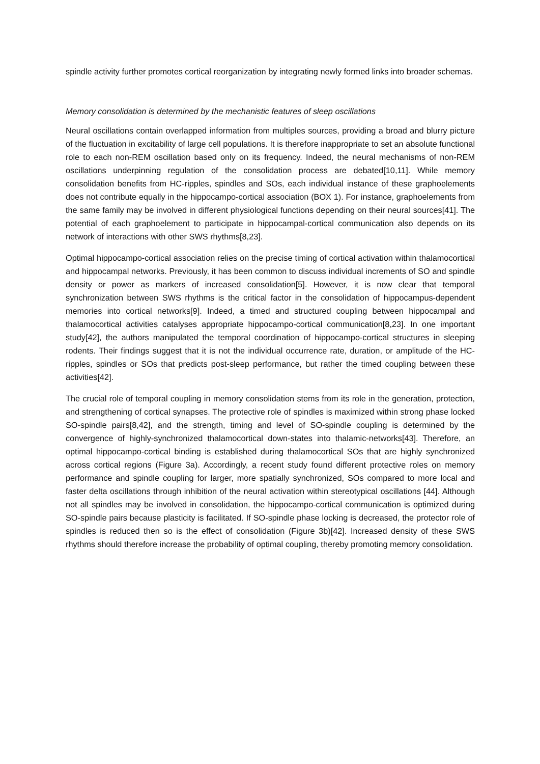spindle activity further promotes cortical reorganization by integrating newly formed links into broader schemas.
Memory consolidation is determined by the mechanistic features of sleep oscillations
Neural oscillations contain overlapped information from multiples sources, providing a broad and blurry picture of the fluctuation in excitability of large cell populations. It is therefore inappropriate to set an absolute functional role to each non-REM oscillation based only on its frequency. Indeed, the neural mechanisms of non-REM oscillations underpinning regulation of the consolidation process are debated[10,11]. While memory consolidation benefits from HC-ripples, spindles and SOs, each individual instance of these graphoelements does not contribute equally in the hippocampo-cortical association (BOX 1). For instance, graphoelements from the same family may be involved in different physiological functions depending on their neural sources[41]. The potential of each graphoelement to participate in hippocampal-cortical communication also depends on its network of interactions with other SWS rhythms[8,23].
Optimal hippocampo-cortical association relies on the precise timing of cortical activation within thalamocortical and hippocampal networks. Previously, it has been common to discuss individual increments of SO and spindle density or power as markers of increased consolidation[5]. However, it is now clear that temporal synchronization between SWS rhythms is the critical factor in the consolidation of hippocampus-dependent memories into cortical networks[9]. Indeed, a timed and structured coupling between hippocampal and thalamocortical activities catalyses appropriate hippocampo-cortical communication[8,23]. In one important study[42], the authors manipulated the temporal coordination of hippocampo-cortical structures in sleeping rodents. Their findings suggest that it is not the individual occurrence rate, duration, or amplitude of the HC-ripples, spindles or SOs that predicts post-sleep performance, but rather the timed coupling between these activities[42].
The crucial role of temporal coupling in memory consolidation stems from its role in the generation, protection, and strengthening of cortical synapses. The protective role of spindles is maximized within strong phase locked SO-spindle pairs[8,42], and the strength, timing and level of SO-spindle coupling is determined by the convergence of highly-synchronized thalamocortical down-states into thalamic-networks[43]. Therefore, an optimal hippocampo-cortical binding is established during thalamocortical SOs that are highly synchronized across cortical regions (Figure 3a). Accordingly, a recent study found different protective roles on memory performance and spindle coupling for larger, more spatially synchronized, SOs compared to more local and faster delta oscillations through inhibition of the neural activation within stereotypical oscillations [44]. Although not all spindles may be involved in consolidation, the hippocampo-cortical communication is optimized during SO-spindle pairs because plasticity is facilitated. If SO-spindle phase locking is decreased, the protector role of spindles is reduced then so is the effect of consolidation (Figure 3b)[42]. Increased density of these SWS rhythms should therefore increase the probability of optimal coupling, thereby promoting memory consolidation.